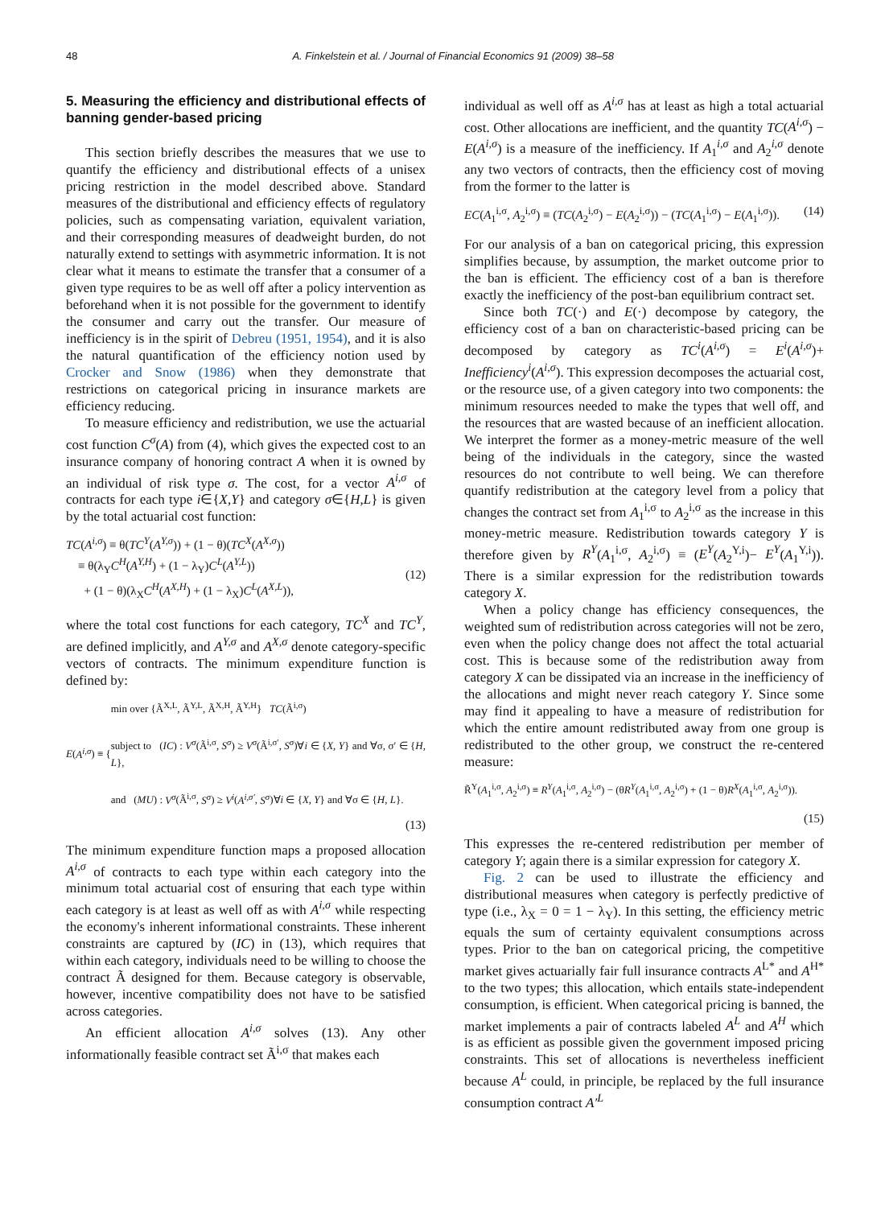48 A. Finkelstein et al. / Journal of Financial Economics 91 (2009) 38–58
5. Measuring the efficiency and distributional effects of banning gender-based pricing
This section briefly describes the measures that we use to quantify the efficiency and distributional effects of a unisex pricing restriction in the model described above. Standard measures of the distributional and efficiency effects of regulatory policies, such as compensating variation, equivalent variation, and their corresponding measures of deadweight burden, do not naturally extend to settings with asymmetric information. It is not clear what it means to estimate the transfer that a consumer of a given type requires to be as well off after a policy intervention as beforehand when it is not possible for the government to identify the consumer and carry out the transfer. Our measure of inefficiency is in the spirit of Debreu (1951, 1954), and it is also the natural quantification of the efficiency notion used by Crocker and Snow (1986) when they demonstrate that restrictions on categorical pricing in insurance markets are efficiency reducing.
To measure efficiency and redistribution, we use the actuarial cost function C<sup>σ</sup>(A) from (4), which gives the expected cost to an insurance company of honoring contract A when it is owned by an individual of risk type σ. The cost, for a vector A<sup>i,σ</sup> of contracts for each type i∈{X,Y} and category σ∈{H,L} is given by the total actuarial cost function:
TC(A<sup>i,σ</sup>) ≡ θ(TC<sup>Y</sup>(A<sup>Y,σ</sup>)) + (1 − θ)(TC<sup>X</sup>(A<sup>X,σ</sup>))
≡ θ(λ<sub>Y</sub>C<sup>H</sup>(A<sup>Y,H</sup>) + (1 − λ<sub>Y</sub>)C<sup>L</sup>(A<sup>Y,L</sup>))
+ (1 − θ)(λ<sub>X</sub>C<sup>H</sup>(A<sup>X,H</sup>) + (1 − λ<sub>X</sub>)C<sup>L</sup>(A<sup>X,L</sup>)),
(12)
where the total cost functions for each category, TC<sup>X</sup> and TC<sup>Y</sup>, are defined implicitly, and A<sup>Y,σ</sup> and A<sup>X,σ</sup> denote category-specific vectors of contracts. The minimum expenditure function is defined by:
E(A<sup>i,σ</sup>) ≡ { min over {Ã<sup>X,L</sup>, Ã<sup>Y,L</sup>, Ã<sup>X,H</sup>, Ã<sup>Y,H</sup>} TC(Ã<sup>i,σ</sup>)
subject to (IC) : V<sup>σ</sup>(Ã<sup>i,σ</sup>, S<sup>σ</sup>) ≥ V<sup>σ</sup>(Ã<sup>i,σ′</sup>, S<sup>σ</sup>)∀i ∈ {X, Y} and ∀σ, σ′ ∈ {H, L},
and (MU) : V<sup>σ</sup>(Ã<sup>i,σ</sup>, S<sup>σ</sup>) ≥ V<sup>i</sup>(A<sup>i,σ′</sup>, S<sup>σ</sup>)∀i ∈ {X, Y} and ∀σ ∈ {H, L}.
(13)
The minimum expenditure function maps a proposed allocation A<sup>i,σ</sup> of contracts to each type within each category into the minimum total actuarial cost of ensuring that each type within each category is at least as well off as with A<sup>i,σ</sup> while respecting the economy's inherent informational constraints. These inherent constraints are captured by (IC) in (13), which requires that within each category, individuals need to be willing to choose the contract Ã designed for them. Because category is observable, however, incentive compatibility does not have to be satisfied across categories.
An efficient allocation A<sup>i,σ</sup> solves (13). Any other informationally feasible contract set Ã<sup>i,σ</sup> that makes each
individual as well off as A<sup>i,σ</sup> has at least as high a total actuarial cost. Other allocations are inefficient, and the quantity TC(A<sup>i,σ</sup>) − E(A<sup>i,σ</sup>) is a measure of the inefficiency. If A<sub>1</sub><sup>i,σ</sup> and A<sub>2</sub><sup>i,σ</sup> denote any two vectors of contracts, then the efficiency cost of moving from the former to the latter is
EC(A<sub>1</sub><sup>i,σ</sup>, A<sub>2</sub><sup>i,σ</sup>) ≡ (TC(A<sub>2</sub><sup>i,σ</sup>) − E(A<sub>2</sub><sup>i,σ</sup>)) − (TC(A<sub>1</sub><sup>i,σ</sup>) − E(A<sub>1</sub><sup>i,σ</sup>)). (14)
For our analysis of a ban on categorical pricing, this expression simplifies because, by assumption, the market outcome prior to the ban is efficient. The efficiency cost of a ban is therefore exactly the inefficiency of the post-ban equilibrium contract set.
Since both TC(·) and E(·) decompose by category, the efficiency cost of a ban on characteristic-based pricing can be decomposed by category as TC<sup>i</sup>(A<sup>i,σ</sup>) = E<sup>i</sup>(A<sup>i,σ</sup>)+ Inefficiency<sup>i</sup>(A<sup>i,σ</sup>). This expression decomposes the actuarial cost, or the resource use, of a given category into two components: the minimum resources needed to make the types that well off, and the resources that are wasted because of an inefficient allocation. We interpret the former as a money-metric measure of the well being of the individuals in the category, since the wasted resources do not contribute to well being. We can therefore quantify redistribution at the category level from a policy that changes the contract set from A<sub>1</sub><sup>i,σ</sup> to A<sub>2</sub><sup>i,σ</sup> as the increase in this money-metric measure. Redistribution towards category Y is therefore given by R<sup>Y</sup>(A<sub>1</sub><sup>i,σ</sup>, A<sub>2</sub><sup>i,σ</sup>) ≡ (E<sup>Y</sup>(A<sub>2</sub><sup>Y,i</sup>)− E<sup>Y</sup>(A<sub>1</sub><sup>Y,i</sup>)). There is a similar expression for the redistribution towards category X.
When a policy change has efficiency consequences, the weighted sum of redistribution across categories will not be zero, even when the policy change does not affect the total actuarial cost. This is because some of the redistribution away from category X can be dissipated via an increase in the inefficiency of the allocations and might never reach category Y. Since some may find it appealing to have a measure of redistribution for which the entire amount redistributed away from one group is redistributed to the other group, we construct the re-centered measure:
R̃<sup>Y</sup>(A<sub>1</sub><sup>i,σ</sup>, A<sub>2</sub><sup>i,σ</sup>) ≡ R<sup>Y</sup>(A<sub>1</sub><sup>i,σ</sup>, A<sub>2</sub><sup>i,σ</sup>) − (θR<sup>Y</sup>(A<sub>1</sub><sup>i,σ</sup>, A<sub>2</sub><sup>i,σ</sup>) + (1 − θ)R<sup>X</sup>(A<sub>1</sub><sup>i,σ</sup>, A<sub>2</sub><sup>i,σ</sup>)).
(15)
This expresses the re-centered redistribution per member of category Y; again there is a similar expression for category X.
Fig. 2 can be used to illustrate the efficiency and distributional measures when category is perfectly predictive of type (i.e., λ<sub>X</sub> = 0 = 1 − λ<sub>Y</sub>). In this setting, the efficiency metric equals the sum of certainty equivalent consumptions across types. Prior to the ban on categorical pricing, the competitive market gives actuarially fair full insurance contracts A<sup>L*</sup> and A<sup>H*</sup> to the two types; this allocation, which entails state-independent consumption, is efficient. When categorical pricing is banned, the market implements a pair of contracts labeled A<sup>L</sup> and A<sup>H</sup> which is as efficient as possible given the government imposed pricing constraints. This set of allocations is nevertheless inefficient because A<sup>L</sup> could, in principle, be replaced by the full insurance consumption contract A′<sup>L</sup>